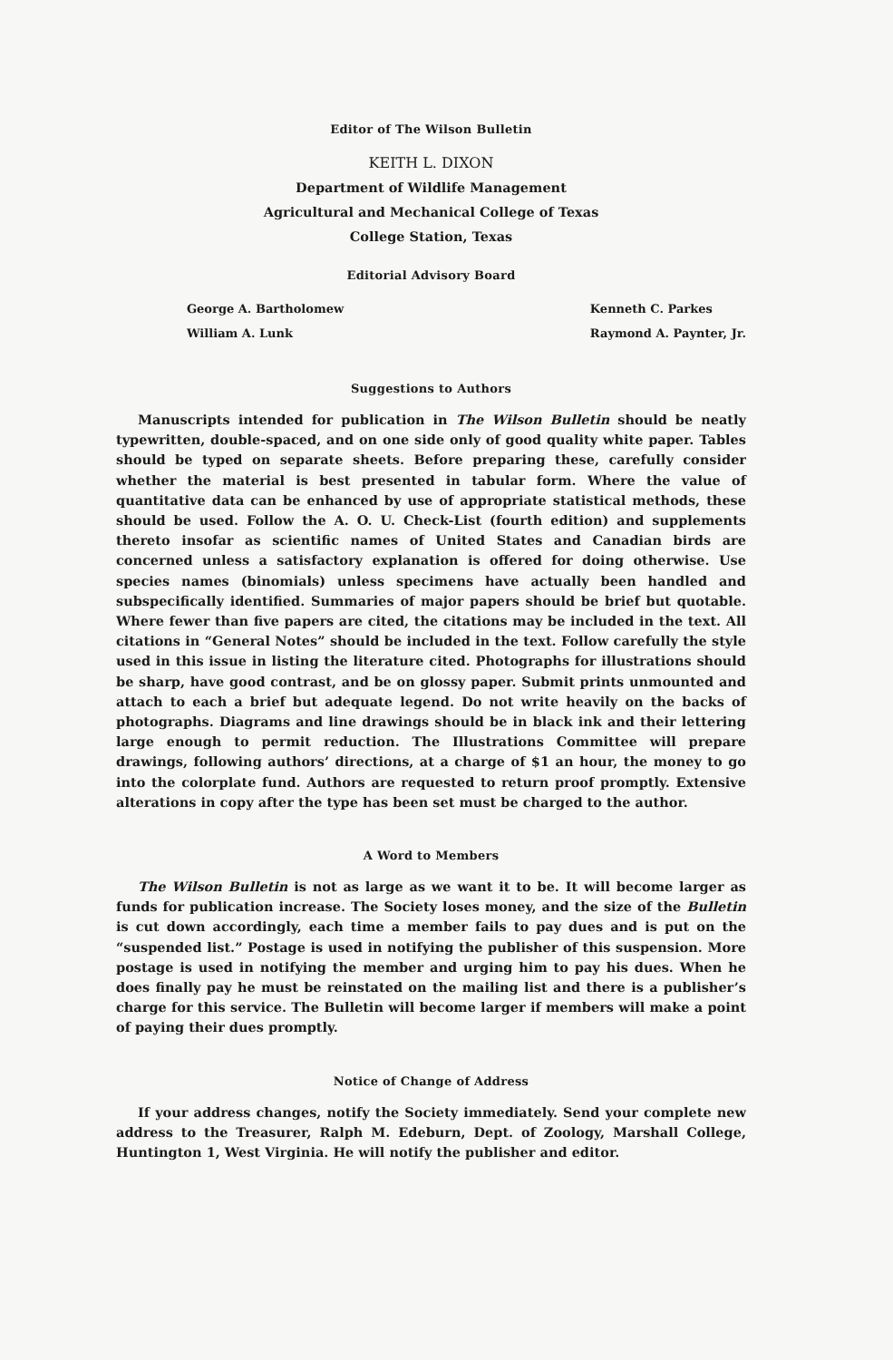Editor of The Wilson Bulletin
KEITH L. DIXON
Department of Wildlife Management
Agricultural and Mechanical College of Texas
College Station, Texas
Editorial Advisory Board
George A. Bartholomew
William A. Lunk
Kenneth C. Parkes
Raymond A. Paynter, Jr.
Suggestions to Authors
Manuscripts intended for publication in The Wilson Bulletin should be neatly typewritten, double-spaced, and on one side only of good quality white paper. Tables should be typed on separate sheets. Before preparing these, carefully consider whether the material is best presented in tabular form. Where the value of quantitative data can be enhanced by use of appropriate statistical methods, these should be used. Follow the A. O. U. Check-List (fourth edition) and supplements thereto insofar as scientific names of United States and Canadian birds are concerned unless a satisfactory explanation is offered for doing otherwise. Use species names (binomials) unless specimens have actually been handled and subspecifically identified. Summaries of major papers should be brief but quotable. Where fewer than five papers are cited, the citations may be included in the text. All citations in “General Notes” should be included in the text. Follow carefully the style used in this issue in listing the literature cited. Photographs for illustrations should be sharp, have good contrast, and be on glossy paper. Submit prints unmounted and attach to each a brief but adequate legend. Do not write heavily on the backs of photographs. Diagrams and line drawings should be in black ink and their lettering large enough to permit reduction. The Illustrations Committee will prepare drawings, following authors’ directions, at a charge of $1 an hour, the money to go into the colorplate fund. Authors are requested to return proof promptly. Extensive alterations in copy after the type has been set must be charged to the author.
A Word to Members
The Wilson Bulletin is not as large as we want it to be. It will become larger as funds for publication increase. The Society loses money, and the size of the Bulletin is cut down accordingly, each time a member fails to pay dues and is put on the “suspended list.” Postage is used in notifying the publisher of this suspension. More postage is used in notifying the member and urging him to pay his dues. When he does finally pay he must be reinstated on the mailing list and there is a publisher’s charge for this service. The Bulletin will become larger if members will make a point of paying their dues promptly.
Notice of Change of Address
If your address changes, notify the Society immediately. Send your complete new address to the Treasurer, Ralph M. Edeburn, Dept. of Zoology, Marshall College, Huntington 1, West Virginia. He will notify the publisher and editor.